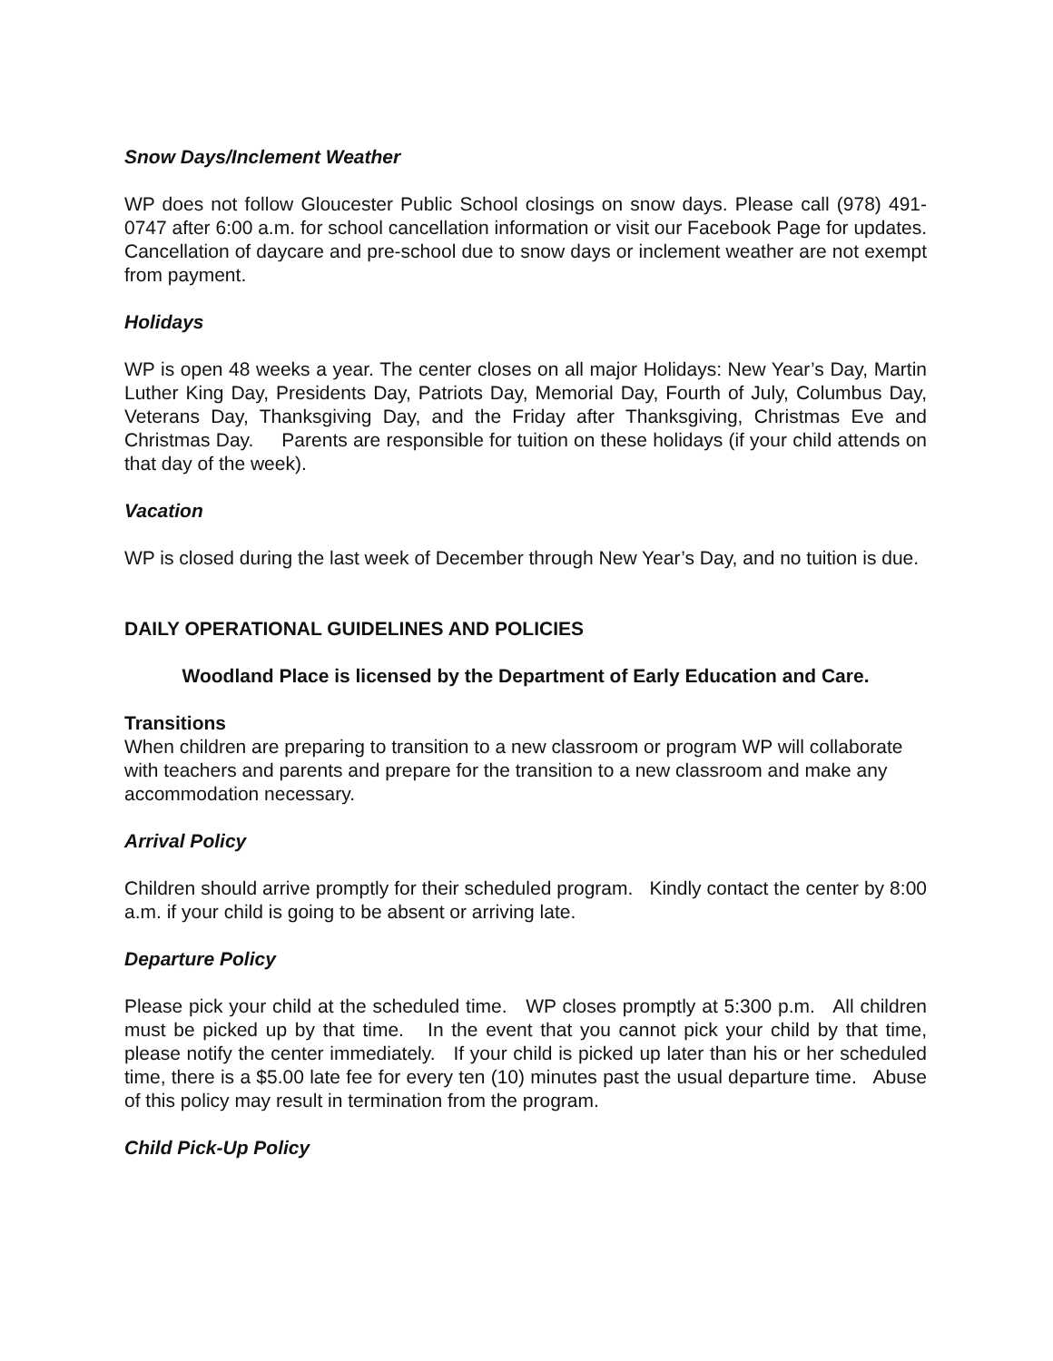Snow Days/Inclement Weather
WP does not follow Gloucester Public School closings on snow days. Please call (978) 491-0747 after 6:00 a.m. for school cancellation information or visit our Facebook Page for updates. Cancellation of daycare and pre-school due to snow days or inclement weather are not exempt from payment.
Holidays
WP is open 48 weeks a year. The center closes on all major Holidays: New Year’s Day, Martin Luther King Day, Presidents Day, Patriots Day, Memorial Day, Fourth of July, Columbus Day, Veterans Day, Thanksgiving Day, and the Friday after Thanksgiving, Christmas Eve and Christmas Day. Parents are responsible for tuition on these holidays (if your child attends on that day of the week).
Vacation
WP is closed during the last week of December through New Year’s Day, and no tuition is due.
DAILY OPERATIONAL GUIDELINES AND POLICIES
Woodland Place is licensed by the Department of Early Education and Care.
Transitions
When children are preparing to transition to a new classroom or program WP will collaborate with teachers and parents and prepare for the transition to a new classroom and make any accommodation necessary.
Arrival Policy
Children should arrive promptly for their scheduled program. Kindly contact the center by 8:00 a.m. if your child is going to be absent or arriving late.
Departure Policy
Please pick your child at the scheduled time. WP closes promptly at 5:300 p.m. All children must be picked up by that time. In the event that you cannot pick your child by that time, please notify the center immediately. If your child is picked up later than his or her scheduled time, there is a $5.00 late fee for every ten (10) minutes past the usual departure time. Abuse of this policy may result in termination from the program.
Child Pick-Up Policy